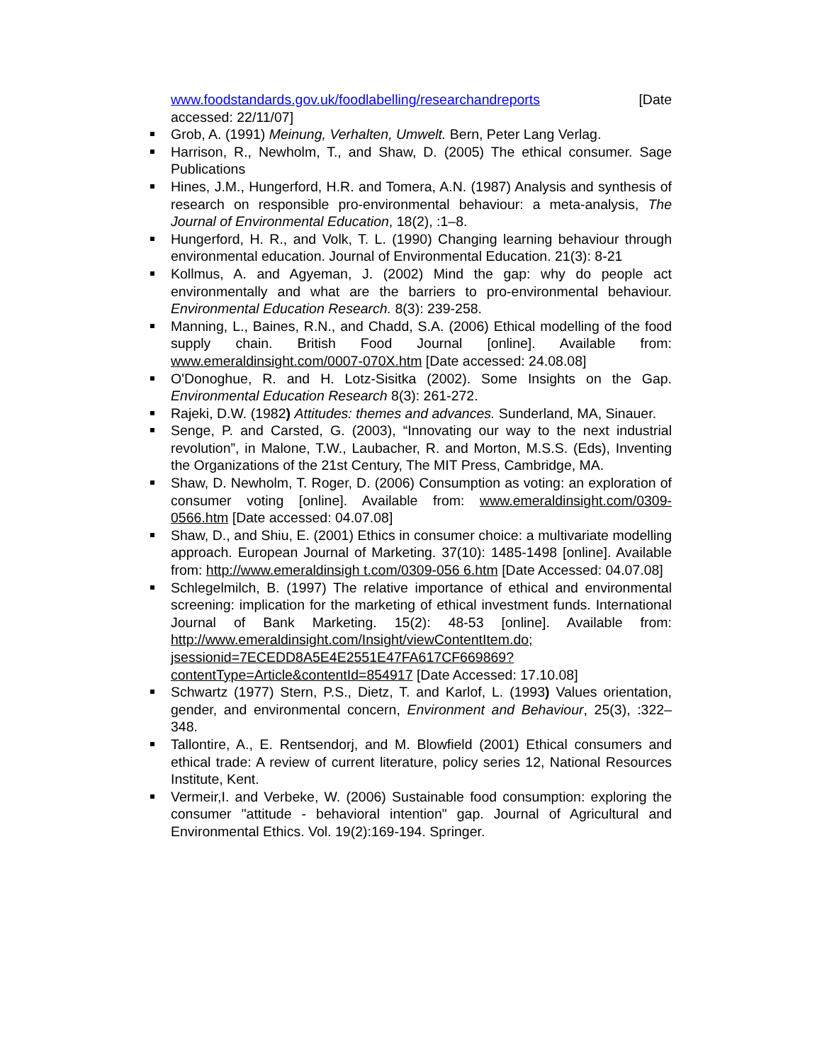www.foodstandards.gov.uk/foodlabelling/researchandreports [Date accessed: 22/11/07]
Grob, A. (1991) Meinung, Verhalten, Umwelt. Bern, Peter Lang Verlag.
Harrison, R., Newholm, T., and Shaw, D. (2005) The ethical consumer. Sage Publications
Hines, J.M., Hungerford, H.R. and Tomera, A.N. (1987) Analysis and synthesis of research on responsible pro-environmental behaviour: a meta-analysis, The Journal of Environmental Education, 18(2), :1–8.
Hungerford, H. R., and Volk, T. L. (1990) Changing learning behaviour through environmental education. Journal of Environmental Education. 21(3): 8-21
Kollmus, A. and Agyeman, J. (2002) Mind the gap: why do people act environmentally and what are the barriers to pro-environmental behaviour. Environmental Education Research. 8(3): 239-258.
Manning, L., Baines, R.N., and Chadd, S.A. (2006) Ethical modelling of the food supply chain. British Food Journal [online]. Available from: www.emeraldinsight.com/0007-070X.htm [Date accessed: 24.08.08]
O'Donoghue, R. and H. Lotz-Sisitka (2002). Some Insights on the Gap. Environmental Education Research 8(3): 261-272.
Rajeki, D.W. (1982) Attitudes: themes and advances. Sunderland, MA, Sinauer.
Senge, P. and Carsted, G. (2003), “Innovating our way to the next industrial revolution”, in Malone, T.W., Laubacher, R. and Morton, M.S.S. (Eds), Inventing the Organizations of the 21st Century, The MIT Press, Cambridge, MA.
Shaw, D. Newholm, T. Roger, D. (2006) Consumption as voting: an exploration of consumer voting [online]. Available from: www.emeraldinsight.com/0309-0566.htm [Date accessed: 04.07.08]
Shaw, D., and Shiu, E. (2001) Ethics in consumer choice: a multivariate modelling approach. European Journal of Marketing. 37(10): 1485-1498 [online]. Available from: http://www.emeraldinsigh t.com/0309-056 6.htm [Date Accessed: 04.07.08]
Schlegelmilch, B. (1997) The relative importance of ethical and environmental screening: implication for the marketing of ethical investment funds. International Journal of Bank Marketing. 15(2): 48-53 [online]. Available from: http://www.emeraldinsight.com/Insight/viewContentItem.do; jsessionid=7ECEDD8A5E4E2551E47FA617CF669869?contentType=Article&contentId=854917 [Date Accessed: 17.10.08]
Schwartz (1977) Stern, P.S., Dietz, T. and Karlof, L. (1993) Values orientation, gender, and environmental concern, Environment and Behaviour, 25(3), :322–348.
Tallontire, A., E. Rentsendorj, and M. Blowfield (2001) Ethical consumers and ethical trade: A review of current literature, policy series 12, National Resources Institute, Kent.
Vermeir,I. and Verbeke, W. (2006) Sustainable food consumption: exploring the consumer "attitude - behavioral intention" gap. Journal of Agricultural and Environmental Ethics. Vol. 19(2):169-194. Springer.